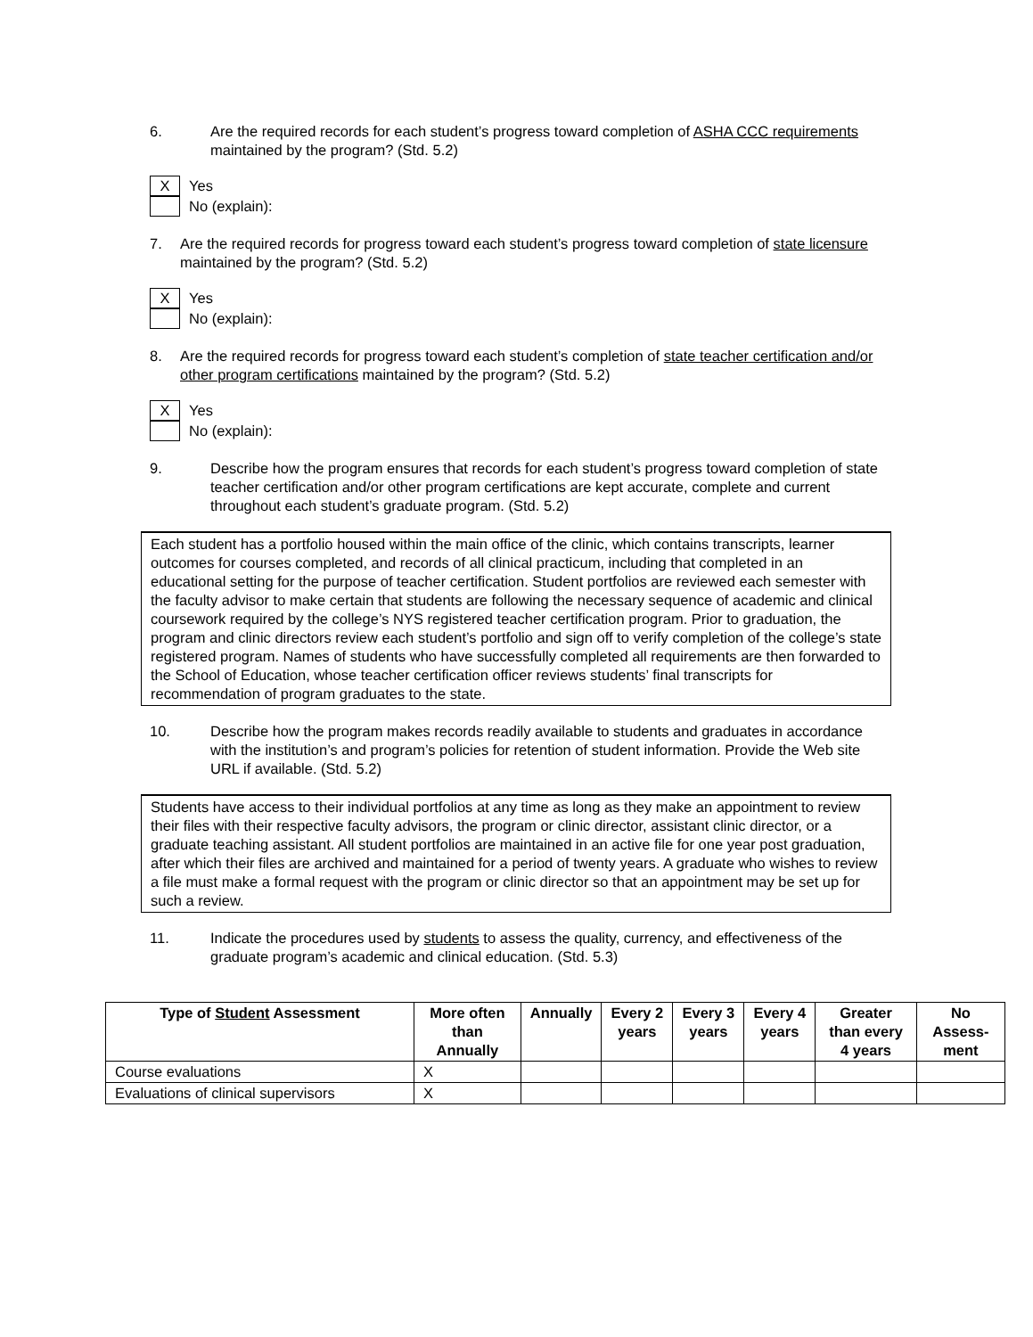6. Are the required records for each student’s progress toward completion of ASHA CCC requirements maintained by the program? (Std. 5.2)
X Yes
No (explain):
7. Are the required records for progress toward each student’s progress toward completion of state licensure maintained by the program? (Std. 5.2)
X Yes
No (explain):
8. Are the required records for progress toward each student’s completion of state teacher certification and/or other program certifications maintained by the program? (Std. 5.2)
X Yes
No (explain):
9. Describe how the program ensures that records for each student’s progress toward completion of state teacher certification and/or other program certifications are kept accurate, complete and current throughout each student’s graduate program. (Std. 5.2)
Each student has a portfolio housed within the main office of the clinic, which contains transcripts, learner outcomes for courses completed, and records of all clinical practicum, including that completed in an educational setting for the purpose of teacher certification. Student portfolios are reviewed each semester with the faculty advisor to make certain that students are following the necessary sequence of academic and clinical coursework required by the college’s NYS registered teacher certification program. Prior to graduation, the program and clinic directors review each student’s portfolio and sign off to verify completion of the college’s state registered program. Names of students who have successfully completed all requirements are then forwarded to the School of Education, whose teacher certification officer reviews students’ final transcripts for recommendation of program graduates to the state.
10. Describe how the program makes records readily available to students and graduates in accordance with the institution’s and program’s policies for retention of student information. Provide the Web site URL if available. (Std. 5.2)
Students have access to their individual portfolios at any time as long as they make an appointment to review their files with their respective faculty advisors, the program or clinic director, assistant clinic director, or a graduate teaching assistant. All student portfolios are maintained in an active file for one year post graduation, after which their files are archived and maintained for a period of twenty years. A graduate who wishes to review a file must make a formal request with the program or clinic director so that an appointment may be set up for such a review.
11. Indicate the procedures used by students to assess the quality, currency, and effectiveness of the graduate program’s academic and clinical education. (Std. 5.3)
| Type of Student Assessment | More often than Annually | Annually | Every 2 years | Every 3 years | Every 4 years | Greater than every 4 years | No Assess-ment |
| --- | --- | --- | --- | --- | --- | --- | --- |
| Course evaluations | X | | | | | | |
| Evaluations of clinical supervisors | X | | | | | | |